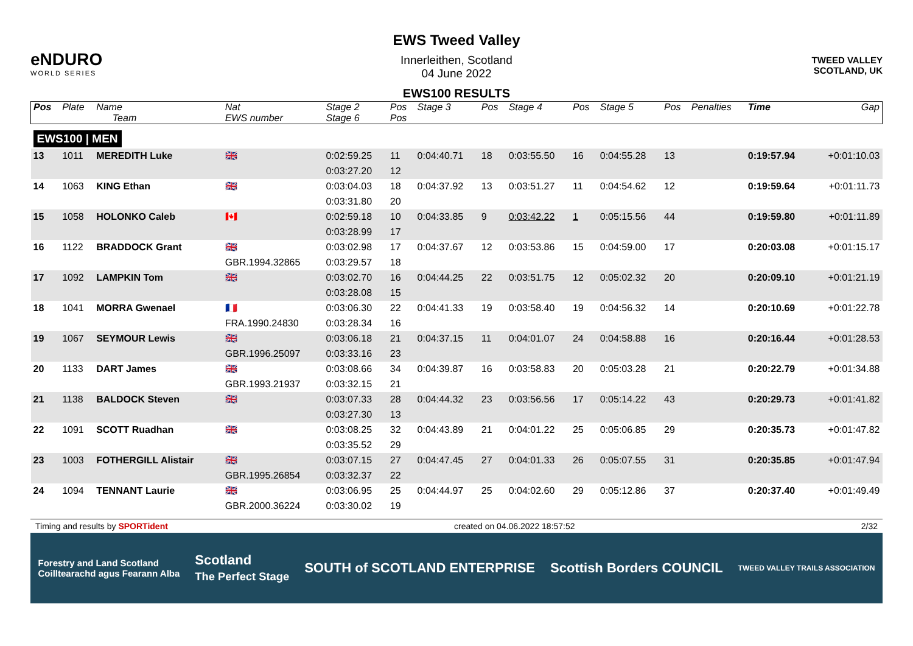eNDURO
WORLD SERIES
EWS Tweed Valley
Innerleithen, Scotland
04 June 2022
EWS100 RESULTS
TWEED VALLEY
SCOTLAND, UK
| Pos | Plate | Name Team | Nat EWS number | Stage 2 Stage 6 | Pos Pos | Stage 3 | Pos | Stage 4 | Pos | Stage 5 | Pos | Penalties | Time | Gap |
| --- | --- | --- | --- | --- | --- | --- | --- | --- | --- | --- | --- | --- | --- | --- |
| EWS100 / MEN | | | | | | | | | | | | | | |
| 13 | 1011 | MEREDITH Luke | 🇬🇧 | 0:02:59.25 | 11 | 0:04:40.71 | 18 | 0:03:55.50 | 16 | 0:04:55.28 | 13 | | 0:19:57.94 | +0:01:10.03 |
| | | | | 0:03:27.20 | 12 | | | | | | | | | |
| 14 | 1063 | KING Ethan | 🇬🇧 | 0:03:04.03 | 18 | 0:04:37.92 | 13 | 0:03:51.27 | 11 | 0:04:54.62 | 12 | | 0:19:59.64 | +0:01:11.73 |
| | | | | 0:03:31.80 | 20 | | | | | | | | | |
| 15 | 1058 | HOLONKO Caleb | 🇨🇦 | 0:02:59.18 | 10 | 0:04:33.85 | 9 | 0:03:42.22 | 1 | 0:05:15.56 | 44 | | 0:19:59.80 | +0:01:11.89 |
| | | | | 0:03:28.99 | 17 | | | | | | | | | |
| 16 | 1122 | BRADDOCK Grant | 🇬🇧 | 0:03:02.98 | 17 | 0:04:37.67 | 12 | 0:03:53.86 | 15 | 0:04:59.00 | 17 | | 0:20:03.08 | +0:01:15.17 |
| | | | GBR.1994.32865 | 0:03:29.57 | 18 | | | | | | | | | |
| 17 | 1092 | LAMPKIN Tom | 🇬🇧 | 0:03:02.70 | 16 | 0:04:44.25 | 22 | 0:03:51.75 | 12 | 0:05:02.32 | 20 | | 0:20:09.10 | +0:01:21.19 |
| | | | | 0:03:28.08 | 15 | | | | | | | | | |
| 18 | 1041 | MORRA Gwenael | 🇫🇷 | 0:03:06.30 | 22 | 0:04:41.33 | 19 | 0:03:58.40 | 19 | 0:04:56.32 | 14 | | 0:20:10.69 | +0:01:22.78 |
| | | | FRA.1990.24830 | 0:03:28.34 | 16 | | | | | | | | | |
| 19 | 1067 | SEYMOUR Lewis | 🇬🇧 | 0:03:06.18 | 21 | 0:04:37.15 | 11 | 0:04:01.07 | 24 | 0:04:58.88 | 16 | | 0:20:16.44 | +0:01:28.53 |
| | | | GBR.1996.25097 | 0:03:33.16 | 23 | | | | | | | | | |
| 20 | 1133 | DART James | 🇬🇧 | 0:03:08.66 | 34 | 0:04:39.87 | 16 | 0:03:58.83 | 20 | 0:05:03.28 | 21 | | 0:20:22.79 | +0:01:34.88 |
| | | | GBR.1993.21937 | 0:03:32.15 | 21 | | | | | | | | | |
| 21 | 1138 | BALDOCK Steven | 🇬🇧 | 0:03:07.33 | 28 | 0:04:44.32 | 23 | 0:03:56.56 | 17 | 0:05:14.22 | 43 | | 0:20:29.73 | +0:01:41.82 |
| | | | | 0:03:27.30 | 13 | | | | | | | | | |
| 22 | 1091 | SCOTT Ruadhan | 🇬🇧 | 0:03:08.25 | 32 | 0:04:43.89 | 21 | 0:04:01.22 | 25 | 0:05:06.85 | 29 | | 0:20:35.73 | +0:01:47.82 |
| | | | | 0:03:35.52 | 29 | | | | | | | | | |
| 23 | 1003 | FOTHERGILL Alistair | 🇬🇧 | 0:03:07.15 | 27 | 0:04:47.45 | 27 | 0:04:01.33 | 26 | 0:05:07.55 | 31 | | 0:20:35.85 | +0:01:47.94 |
| | | | GBR.1995.26854 | 0:03:32.37 | 22 | | | | | | | | | |
| 24 | 1094 | TENNANT Laurie | 🇬🇧 | 0:03:06.95 | 25 | 0:04:44.97 | 25 | 0:04:02.60 | 29 | 0:05:12.86 | 37 | | 0:20:37.40 | +0:01:49.49 |
| | | | GBR.2000.36224 | 0:03:30.02 | 19 | | | | | | | | | |
Timing and results by SPORTident created on 04.06.2022 18:57:52 2/32
Forestry and Land Scotland
Coilltearachd agus Fearann Alba Scotland
The Perfect Stage SOUTH of SCOTLAND ENTERPRISE Scottish Borders COUNCIL TWEED VALLEY TRAILS ASSOCIATION